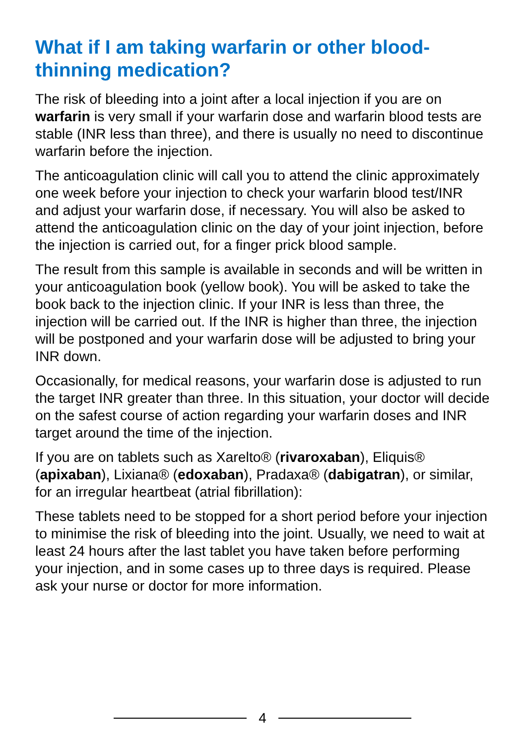What if I am taking warfarin or other blood-thinning medication?
The risk of bleeding into a joint after a local injection if you are on warfarin is very small if your warfarin dose and warfarin blood tests are stable (INR less than three), and there is usually no need to discontinue warfarin before the injection.
The anticoagulation clinic will call you to attend the clinic approximately one week before your injection to check your warfarin blood test/INR and adjust your warfarin dose, if necessary. You will also be asked to attend the anticoagulation clinic on the day of your joint injection, before the injection is carried out, for a finger prick blood sample.
The result from this sample is available in seconds and will be written in your anticoagulation book (yellow book). You will be asked to take the book back to the injection clinic. If your INR is less than three, the injection will be carried out. If the INR is higher than three, the injection will be postponed and your warfarin dose will be adjusted to bring your INR down.
Occasionally, for medical reasons, your warfarin dose is adjusted to run the target INR greater than three. In this situation, your doctor will decide on the safest course of action regarding your warfarin doses and INR target around the time of the injection.
If you are on tablets such as Xarelto® (rivaroxaban), Eliquis® (apixaban), Lixiana® (edoxaban), Pradaxa® (dabigatran), or similar, for an irregular heartbeat (atrial fibrillation):
These tablets need to be stopped for a short period before your injection to minimise the risk of bleeding into the joint. Usually, we need to wait at least 24 hours after the last tablet you have taken before performing your injection, and in some cases up to three days is required. Please ask your nurse or doctor for more information.
4